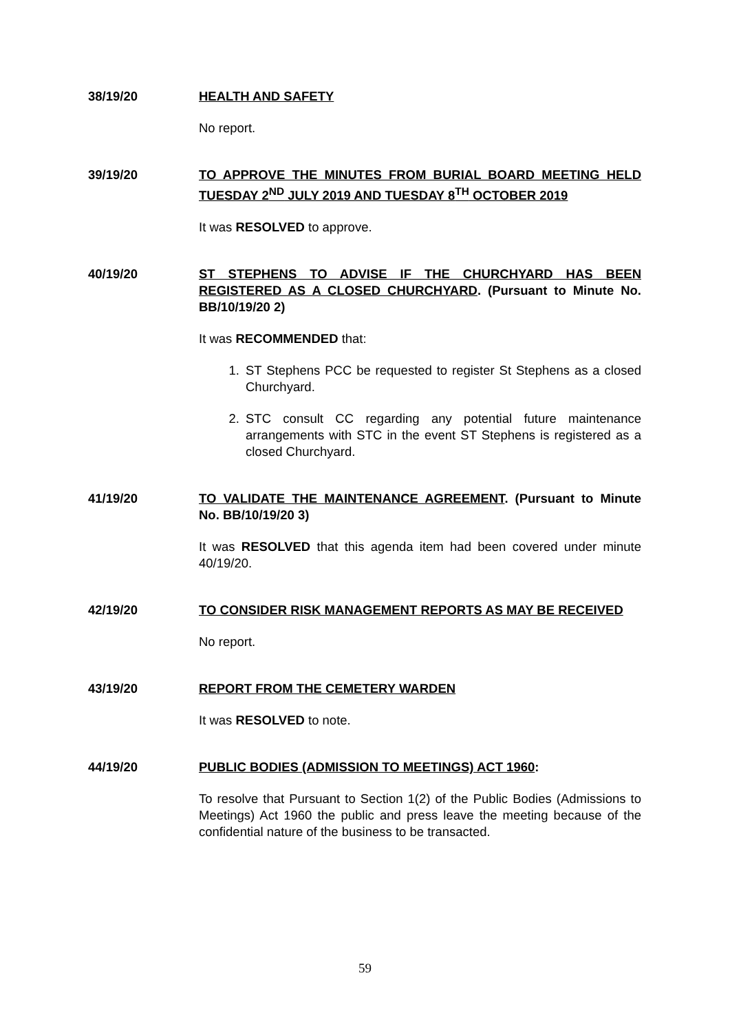38/19/20
HEALTH AND SAFETY
No report.
39/19/20
TO APPROVE THE MINUTES FROM BURIAL BOARD MEETING HELD TUESDAY 2<sup>ND</sup> JULY 2019 AND TUESDAY 8<sup>TH</sup> OCTOBER 2019
It was RESOLVED to approve.
40/19/20
ST STEPHENS TO ADVISE IF THE CHURCHYARD HAS BEEN REGISTERED AS A CLOSED CHURCHYARD. (Pursuant to Minute No. BB/10/19/20 2)
It was RECOMMENDED that:
1. ST Stephens PCC be requested to register St Stephens as a closed Churchyard.
2. STC consult CC regarding any potential future maintenance arrangements with STC in the event ST Stephens is registered as a closed Churchyard.
41/19/20
TO VALIDATE THE MAINTENANCE AGREEMENT. (Pursuant to Minute No. BB/10/19/20 3)
It was RESOLVED that this agenda item had been covered under minute 40/19/20.
42/19/20
TO CONSIDER RISK MANAGEMENT REPORTS AS MAY BE RECEIVED
No report.
43/19/20
REPORT FROM THE CEMETERY WARDEN
It was RESOLVED to note.
44/19/20
PUBLIC BODIES (ADMISSION TO MEETINGS) ACT 1960:
To resolve that Pursuant to Section 1(2) of the Public Bodies (Admissions to Meetings) Act 1960 the public and press leave the meeting because of the confidential nature of the business to be transacted.
59